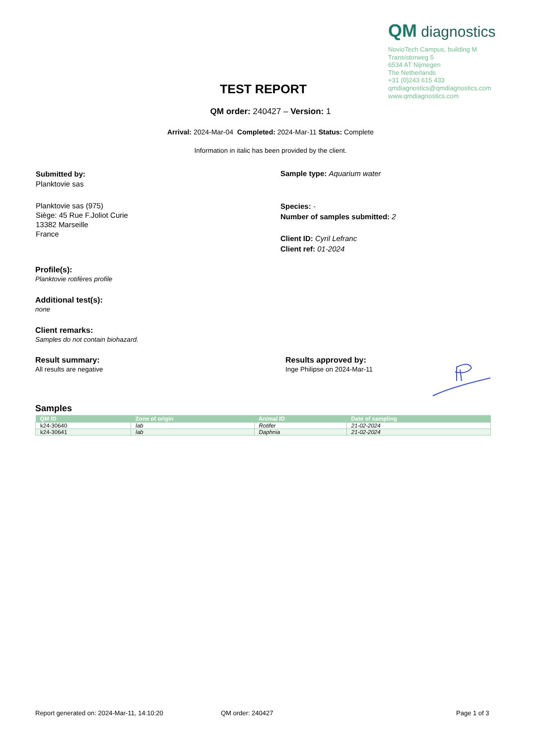QM diagnostics
NovioTech Campus, building M
Transistorweg 5
6534 AT Nijmegen
The Netherlands
+31 (0)243 615 433
qmdiagnostics@qmdiagnostics.com
www.qmdiagnostics.com
TEST REPORT
QM order: 240427 – Version: 1
Arrival: 2024-Mar-04 Completed: 2024-Mar-11 Status: Complete
Information in italic has been provided by the client.
Submitted by:
Planktovie sas
Planktovie sas (975)
Siège: 45 Rue F.Joliot Curie
13382 Marseille
France
Sample type: Aquarium water
Species: -
Number of samples submitted: 2
Client ID: Cyril Lefranc
Client ref: 01-2024
Profile(s):
Planktovie rotifères profile
Additional test(s):
none
Client remarks:
Samples do not contain biohazard.
Result summary:
All results are negative
Results approved by:
Inge Philipse on 2024-Mar-11
Samples
| QM ID | Zone of origin | Animal ID | Date of sampling |
| --- | --- | --- | --- |
| k24-30640 | lab | Rotifer | 21-02-2024 |
| k24-30641 | lab | Daphnia | 21-02-2024 |
Report generated on: 2024-Mar-11, 14:10:20
QM order: 240427 Page 1 of 3